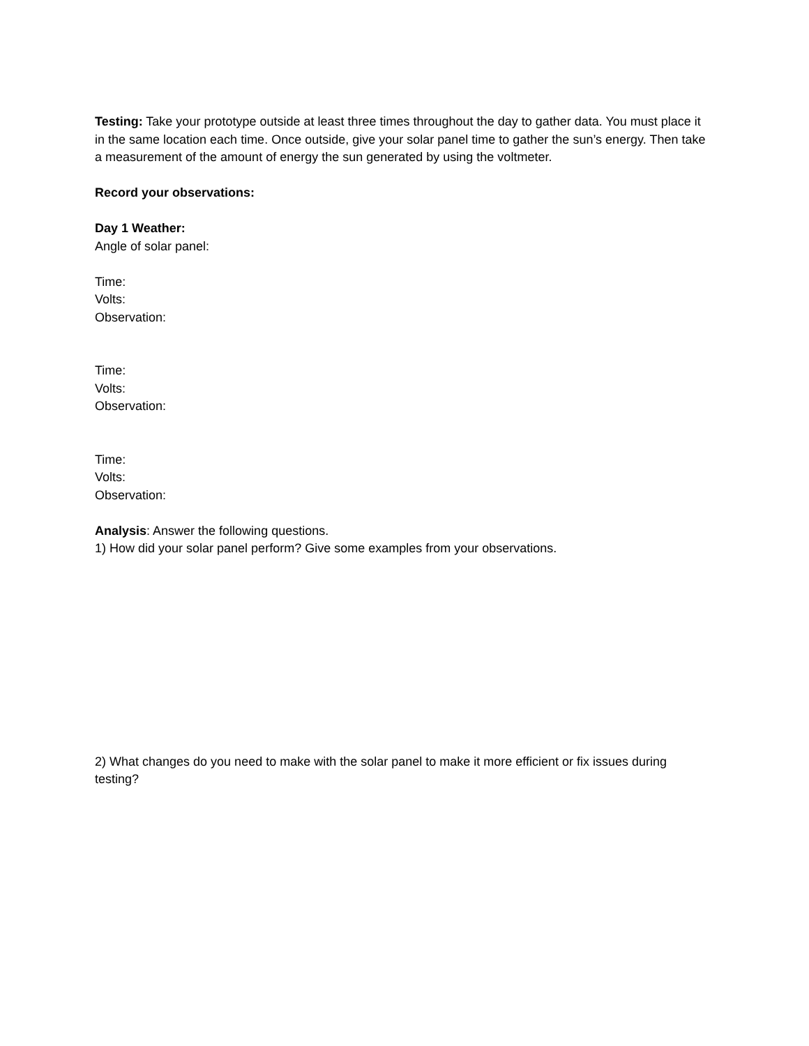Testing: Take your prototype outside at least three times throughout the day to gather data. You must place it in the same location each time. Once outside, give your solar panel time to gather the sun’s energy. Then take a measurement of the amount of energy the sun generated by using the voltmeter.
Record your observations:
Day 1 Weather:
Angle of solar panel:
Time:
Volts:
Observation:
Time:
Volts:
Observation:
Time:
Volts:
Observation:
Analysis: Answer the following questions.
1) How did your solar panel perform? Give some examples from your observations.
2) What changes do you need to make with the solar panel to make it more efficient or fix issues during testing?